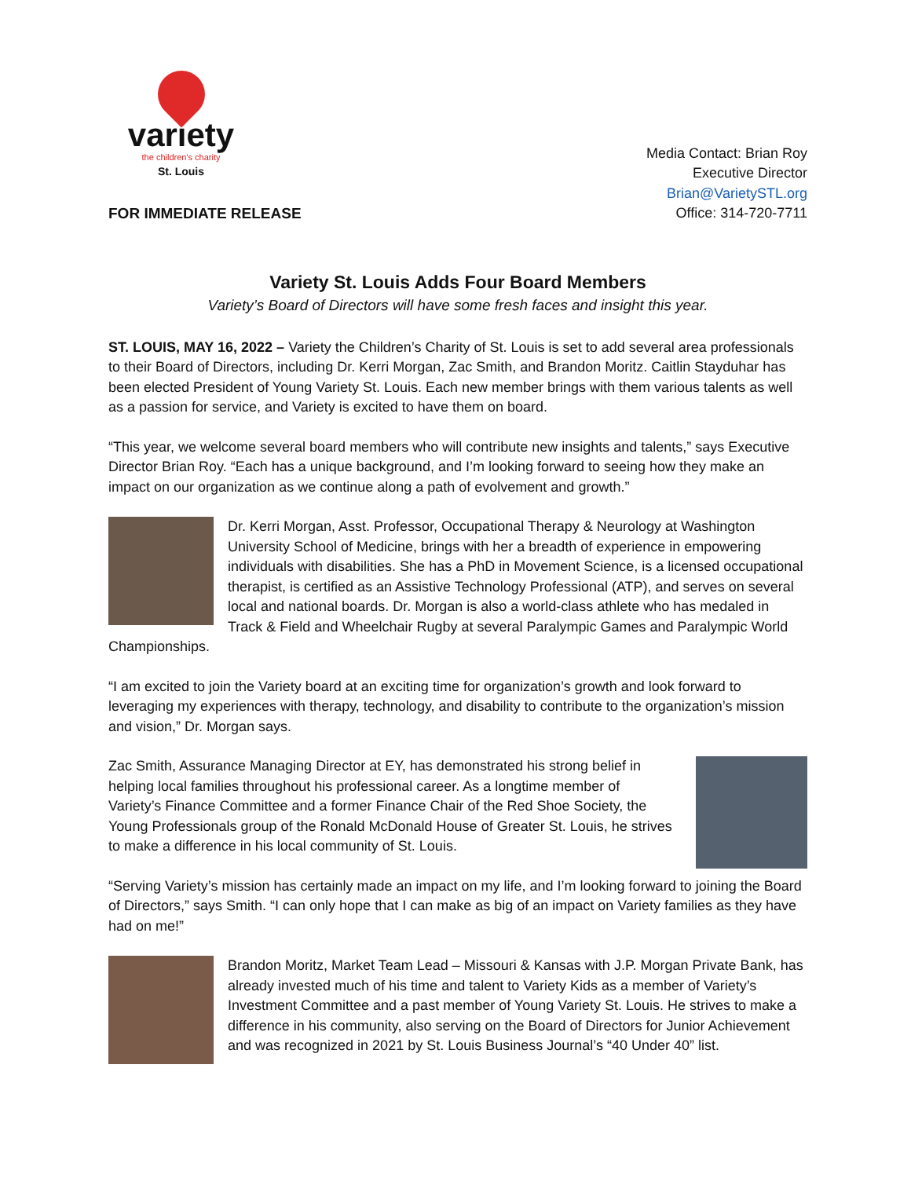variety
the children's charity
St. Louis
FOR IMMEDIATE RELEASE
Media Contact: Brian Roy
Executive Director
Brian@VarietySTL.org
Office: 314-720-7711
Variety St. Louis Adds Four Board Members
Variety’s Board of Directors will have some fresh faces and insight this year.
ST. LOUIS, MAY 16, 2022 – Variety the Children’s Charity of St. Louis is set to add several area professionals to their Board of Directors, including Dr. Kerri Morgan, Zac Smith, and Brandon Moritz. Caitlin Stayduhar has been elected President of Young Variety St. Louis. Each new member brings with them various talents as well as a passion for service, and Variety is excited to have them on board.
“This year, we welcome several board members who will contribute new insights and talents,” says Executive Director Brian Roy. “Each has a unique background, and I’m looking forward to seeing how they make an impact on our organization as we continue along a path of evolvement and growth.”
Dr. Kerri Morgan, Asst. Professor, Occupational Therapy & Neurology at Washington University School of Medicine, brings with her a breadth of experience in empowering individuals with disabilities. She has a PhD in Movement Science, is a licensed occupational therapist, is certified as an Assistive Technology Professional (ATP), and serves on several local and national boards. Dr. Morgan is also a world-class athlete who has medaled in Track & Field and Wheelchair Rugby at several Paralympic Games and Paralympic World Championships.
“I am excited to join the Variety board at an exciting time for organization’s growth and look forward to leveraging my experiences with therapy, technology, and disability to contribute to the organization’s mission and vision,” Dr. Morgan says.
Zac Smith, Assurance Managing Director at EY, has demonstrated his strong belief in helping local families throughout his professional career. As a longtime member of Variety’s Finance Committee and a former Finance Chair of the Red Shoe Society, the Young Professionals group of the Ronald McDonald House of Greater St. Louis, he strives to make a difference in his local community of St. Louis.
“Serving Variety’s mission has certainly made an impact on my life, and I’m looking forward to joining the Board of Directors,” says Smith. “I can only hope that I can make as big of an impact on Variety families as they have had on me!”
Brandon Moritz, Market Team Lead – Missouri & Kansas with J.P. Morgan Private Bank, has already invested much of his time and talent to Variety Kids as a member of Variety’s Investment Committee and a past member of Young Variety St. Louis. He strives to make a difference in his community, also serving on the Board of Directors for Junior Achievement and was recognized in 2021 by St. Louis Business Journal’s “40 Under 40” list.